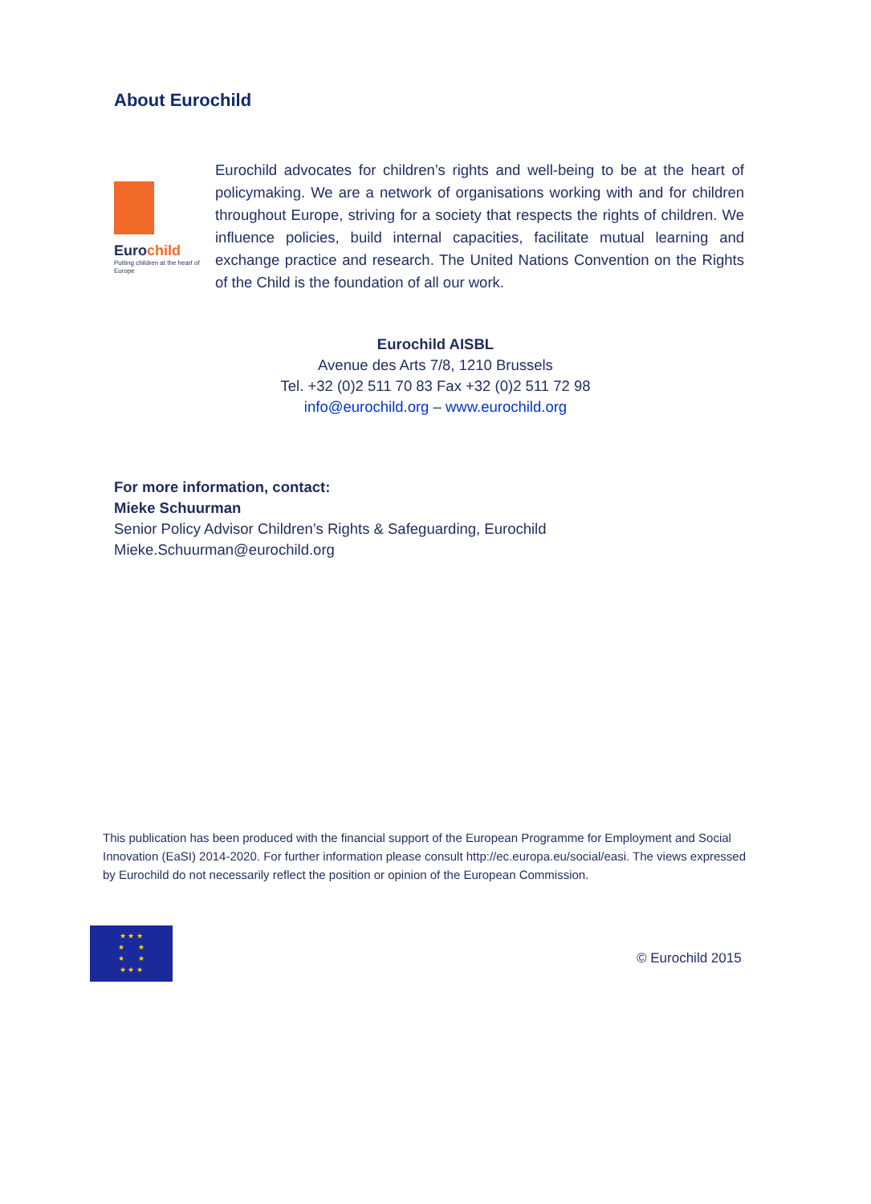About Eurochild
Eurochild
Putting children at the heart of Europe
Eurochild advocates for children’s rights and well-being to be at the heart of policymaking. We are a network of organisations working with and for children throughout Europe, striving for a society that respects the rights of children. We influence policies, build internal capacities, facilitate mutual learning and exchange practice and research. The United Nations Convention on the Rights of the Child is the foundation of all our work.
Eurochild AISBL
Avenue des Arts 7/8, 1210 Brussels
Tel. +32 (0)2 511 70 83 Fax +32 (0)2 511 72 98
info@eurochild.org – www.eurochild.org
For more information, contact:
Mieke Schuurman
Senior Policy Advisor Children’s Rights & Safeguarding, Eurochild
Mieke.Schuurman@eurochild.org
This publication has been produced with the financial support of the European Programme for Employment and Social Innovation (EaSI) 2014-2020. For further information please consult http://ec.europa.eu/social/easi. The views expressed by Eurochild do not necessarily reflect the position or opinion of the European Commission.
★ ★ ★
★ ★
★ ★
★ ★ ★
© Eurochild 2015